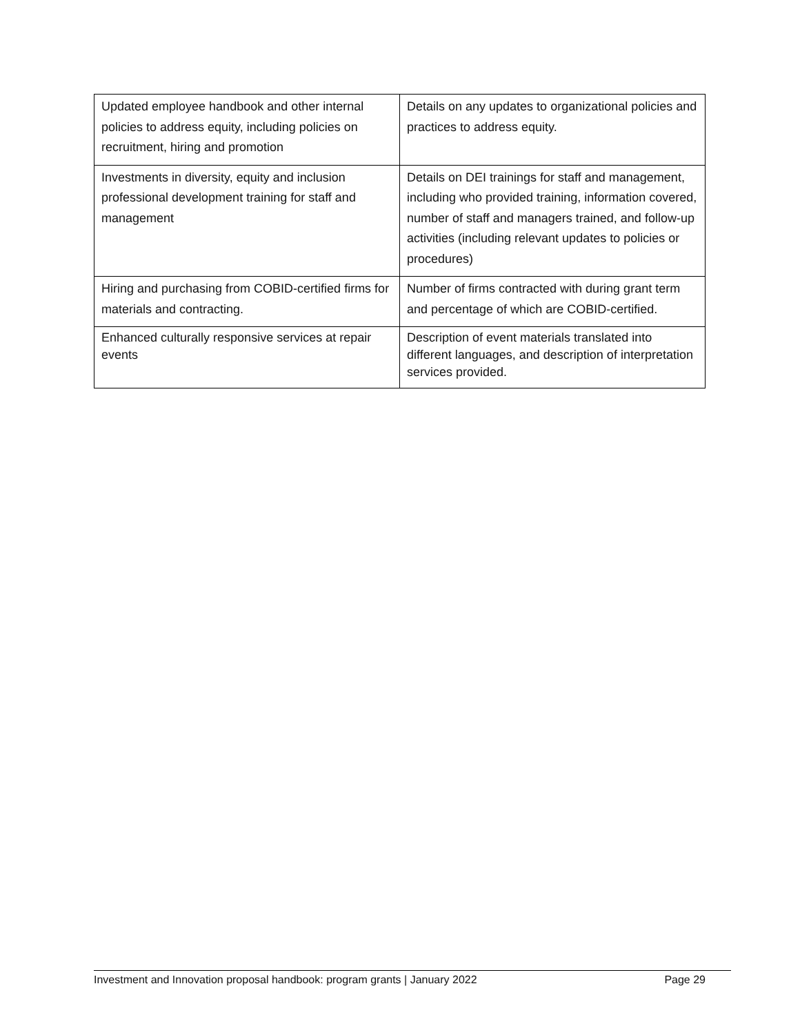| Updated employee handbook and other internal policies to address equity, including policies on recruitment, hiring and promotion | Details on any updates to organizational policies and practices to address equity. |
| Investments in diversity, equity and inclusion professional development training for staff and management | Details on DEI trainings for staff and management, including who provided training, information covered, number of staff and managers trained, and follow-up activities (including relevant updates to policies or procedures) |
| Hiring and purchasing from COBID-certified firms for materials and contracting. | Number of firms contracted with during grant term and percentage of which are COBID-certified. |
| Enhanced culturally responsive services at repair events | Description of event materials translated into different languages, and description of interpretation services provided. |
Investment and Innovation proposal handbook: program grants | January 2022 Page 29